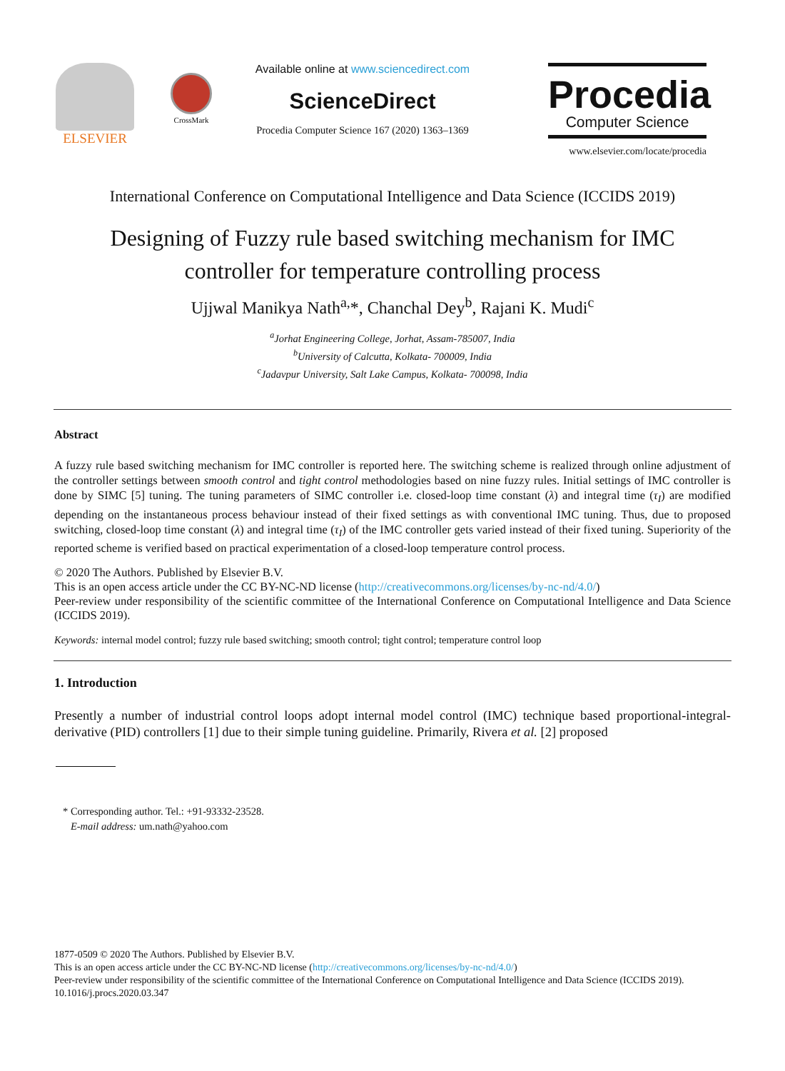ELSEVIER
CrossMark
Available online at www.sciencedirect.com
ScienceDirect
Procedia Computer Science 167 (2020) 1363–1369
Procedia
Computer Science
www.elsevier.com/locate/procedia
International Conference on Computational Intelligence and Data Science (ICCIDS 2019)
Designing of Fuzzy rule based switching mechanism for IMC
controller for temperature controlling process
Ujjwal Manikya Nath<sup>a,</sup>*, Chanchal Dey<sup>b</sup>, Rajani K. Mudi<sup>c</sup>
<sup>a</sup> Jorhat Engineering College, Jorhat, Assam-785007, India
<sup>b</sup> University of Calcutta, Kolkata- 700009, India
<sup>c</sup> Jadavpur University, Salt Lake Campus, Kolkata- 700098, India
Abstract
A fuzzy rule based switching mechanism for IMC controller is reported here. The switching scheme is realized through online adjustment of the controller settings between smooth control and tight control methodologies based on nine fuzzy rules. Initial settings of IMC controller is done by SIMC [5] tuning. The tuning parameters of SIMC controller i.e. closed-loop time constant (λ) and integral time (τ<sub>I</sub>) are modified depending on the instantaneous process behaviour instead of their fixed settings as with conventional IMC tuning. Thus, due to proposed switching, closed-loop time constant (λ) and integral time (τ<sub>I</sub>) of the IMC controller gets varied instead of their fixed tuning. Superiority of the reported scheme is verified based on practical experimentation of a closed-loop temperature control process.
© 2020 The Authors. Published by Elsevier B.V.
This is an open access article under the CC BY-NC-ND license (http://creativecommons.org/licenses/by-nc-nd/4.0/)
Peer-review under responsibility of the scientific committee of the International Conference on Computational Intelligence and Data Science (ICCIDS 2019).
Keywords: internal model control; fuzzy rule based switching; smooth control; tight control; temperature control loop
1. Introduction
Presently a number of industrial control loops adopt internal model control (IMC) technique based proportional-integral-derivative (PID) controllers [1] due to their simple tuning guideline. Primarily, Rivera et al. [2] proposed
* Corresponding author. Tel.: +91-93332-23528.
E-mail address: um.nath@yahoo.com
1877-0509 © 2020 The Authors. Published by Elsevier B.V.
This is an open access article under the CC BY-NC-ND license (http://creativecommons.org/licenses/by-nc-nd/4.0/)
Peer-review under responsibility of the scientific committee of the International Conference on Computational Intelligence and Data Science (ICCIDS 2019).
10.1016/j.procs.2020.03.347